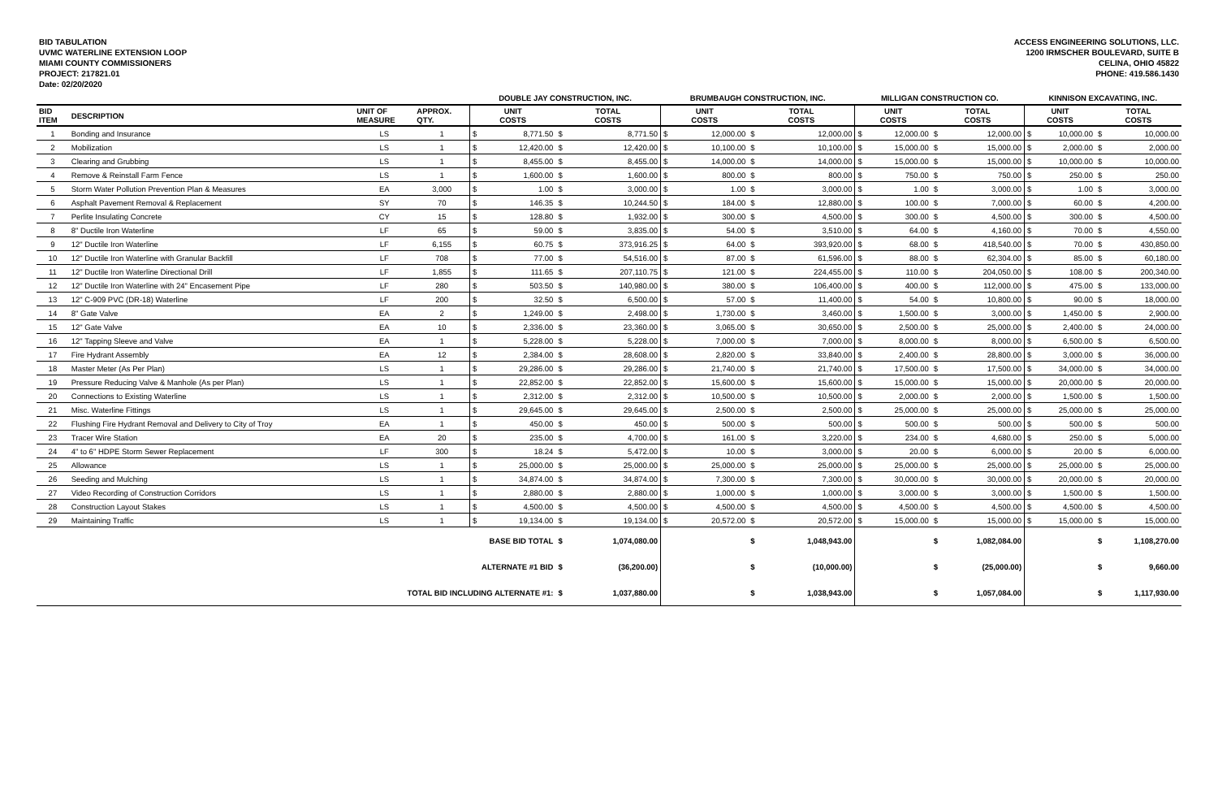BID TABULATION
UVMC WATERLINE EXTENSION LOOP
MIAMI COUNTY COMMISSIONERS
PROJECT: 217821.01
Date: 02/20/2020
ACCESS ENGINEERING SOLUTIONS, LLC.
1200 IRMSCHER BOULEVARD, SUITE B
CELINA, OHIO 45822
PHONE: 419.586.1430
| | | | | DOUBLE JAY CONSTRUCTION, INC. | | | | BRUMBAUGH CONSTRUCTION, INC. | | | | MILLIGAN CONSTRUCTION CO. | | | | KINNISON EXCAVATING, INC. | | | |
| --- | --- | --- | --- | --- | --- | --- | --- | --- | --- | --- | --- | --- | --- | --- | --- | --- | --- | --- | --- |
| BID ITEM | DESCRIPTION | UNIT OF MEASURE | APPROX. QTY. | UNIT COSTS | | TOTAL COSTS | | UNIT COSTS | | TOTAL COSTS | | UNIT COSTS | | TOTAL COSTS | | UNIT COSTS | | TOTAL COSTS | |
| 1 | Bonding and Insurance | LS | 1 | $ | 8,771.50 | $ | 8,771.50 | $ | 12,000.00 | $ | 12,000.00 | $ | 12,000.00 | $ | 12,000.00 | $ | 10,000.00 | $ | 10,000.00 |
| 2 | Mobilization | LS | 1 | $ | 12,420.00 | $ | 12,420.00 | $ | 10,100.00 | $ | 10,100.00 | $ | 15,000.00 | $ | 15,000.00 | $ | 2,000.00 | $ | 2,000.00 |
| 3 | Clearing and Grubbing | LS | 1 | $ | 8,455.00 | $ | 8,455.00 | $ | 14,000.00 | $ | 14,000.00 | $ | 15,000.00 | $ | 15,000.00 | $ | 10,000.00 | $ | 10,000.00 |
| 4 | Remove & Reinstall Farm Fence | LS | 1 | $ | 1,600.00 | $ | 1,600.00 | $ | 800.00 | $ | 800.00 | $ | 750.00 | $ | 750.00 | $ | 250.00 | $ | 250.00 |
| 5 | Storm Water Pollution Prevention Plan & Measures | EA | 3,000 | $ | 1.00 | $ | 3,000.00 | $ | 1.00 | $ | 3,000.00 | $ | 1.00 | $ | 3,000.00 | $ | 1.00 | $ | 3,000.00 |
| 6 | Asphalt Pavement Removal & Replacement | SY | 70 | $ | 146.35 | $ | 10,244.50 | $ | 184.00 | $ | 12,880.00 | $ | 100.00 | $ | 7,000.00 | $ | 60.00 | $ | 4,200.00 |
| 7 | Perlite Insulating Concrete | CY | 15 | $ | 128.80 | $ | 1,932.00 | $ | 300.00 | $ | 4,500.00 | $ | 300.00 | $ | 4,500.00 | $ | 300.00 | $ | 4,500.00 |
| 8 | 8" Ductile Iron Waterline | LF | 65 | $ | 59.00 | $ | 3,835.00 | $ | 54.00 | $ | 3,510.00 | $ | 64.00 | $ | 4,160.00 | $ | 70.00 | $ | 4,550.00 |
| 9 | 12" Ductile Iron Waterline | LF | 6,155 | $ | 60.75 | $ | 373,916.25 | $ | 64.00 | $ | 393,920.00 | $ | 68.00 | $ | 418,540.00 | $ | 70.00 | $ | 430,850.00 |
| 10 | 12" Ductile Iron Waterline with Granular Backfill | LF | 708 | $ | 77.00 | $ | 54,516.00 | $ | 87.00 | $ | 61,596.00 | $ | 88.00 | $ | 62,304.00 | $ | 85.00 | $ | 60,180.00 |
| 11 | 12" Ductile Iron Waterline Directional Drill | LF | 1,855 | $ | 111.65 | $ | 207,110.75 | $ | 121.00 | $ | 224,455.00 | $ | 110.00 | $ | 204,050.00 | $ | 108.00 | $ | 200,340.00 |
| 12 | 12" Ductile Iron Waterline with 24" Encasement Pipe | LF | 280 | $ | 503.50 | $ | 140,980.00 | $ | 380.00 | $ | 106,400.00 | $ | 400.00 | $ | 112,000.00 | $ | 475.00 | $ | 133,000.00 |
| 13 | 12" C-909 PVC (DR-18) Waterline | LF | 200 | $ | 32.50 | $ | 6,500.00 | $ | 57.00 | $ | 11,400.00 | $ | 54.00 | $ | 10,800.00 | $ | 90.00 | $ | 18,000.00 |
| 14 | 8" Gate Valve | EA | 2 | $ | 1,249.00 | $ | 2,498.00 | $ | 1,730.00 | $ | 3,460.00 | $ | 1,500.00 | $ | 3,000.00 | $ | 1,450.00 | $ | 2,900.00 |
| 15 | 12" Gate Valve | EA | 10 | $ | 2,336.00 | $ | 23,360.00 | $ | 3,065.00 | $ | 30,650.00 | $ | 2,500.00 | $ | 25,000.00 | $ | 2,400.00 | $ | 24,000.00 |
| 16 | 12" Tapping Sleeve and Valve | EA | 1 | $ | 5,228.00 | $ | 5,228.00 | $ | 7,000.00 | $ | 7,000.00 | $ | 8,000.00 | $ | 8,000.00 | $ | 6,500.00 | $ | 6,500.00 |
| 17 | Fire Hydrant Assembly | EA | 12 | $ | 2,384.00 | $ | 28,608.00 | $ | 2,820.00 | $ | 33,840.00 | $ | 2,400.00 | $ | 28,800.00 | $ | 3,000.00 | $ | 36,000.00 |
| 18 | Master Meter (As Per Plan) | LS | 1 | $ | 29,286.00 | $ | 29,286.00 | $ | 21,740.00 | $ | 21,740.00 | $ | 17,500.00 | $ | 17,500.00 | $ | 34,000.00 | $ | 34,000.00 |
| 19 | Pressure Reducing Valve & Manhole (As per Plan) | LS | 1 | $ | 22,852.00 | $ | 22,852.00 | $ | 15,600.00 | $ | 15,600.00 | $ | 15,000.00 | $ | 15,000.00 | $ | 20,000.00 | $ | 20,000.00 |
| 20 | Connections to Existing Waterline | LS | 1 | $ | 2,312.00 | $ | 2,312.00 | $ | 10,500.00 | $ | 10,500.00 | $ | 2,000.00 | $ | 2,000.00 | $ | 1,500.00 | $ | 1,500.00 |
| 21 | Misc. Waterline Fittings | LS | 1 | $ | 29,645.00 | $ | 29,645.00 | $ | 2,500.00 | $ | 2,500.00 | $ | 25,000.00 | $ | 25,000.00 | $ | 25,000.00 | $ | 25,000.00 |
| 22 | Flushing Fire Hydrant Removal and Delivery to City of Troy | EA | 1 | $ | 450.00 | $ | 450.00 | $ | 500.00 | $ | 500.00 | $ | 500.00 | $ | 500.00 | $ | 500.00 | $ | 500.00 |
| 23 | Tracer Wire Station | EA | 20 | $ | 235.00 | $ | 4,700.00 | $ | 161.00 | $ | 3,220.00 | $ | 234.00 | $ | 4,680.00 | $ | 250.00 | $ | 5,000.00 |
| 24 | 4" to 6" HDPE Storm Sewer Replacement | LF | 300 | $ | 18.24 | $ | 5,472.00 | $ | 10.00 | $ | 3,000.00 | $ | 20.00 | $ | 6,000.00 | $ | 20.00 | $ | 6,000.00 |
| 25 | Allowance | LS | 1 | $ | 25,000.00 | $ | 25,000.00 | $ | 25,000.00 | $ | 25,000.00 | $ | 25,000.00 | $ | 25,000.00 | $ | 25,000.00 | $ | 25,000.00 |
| 26 | Seeding and Mulching | LS | 1 | $ | 34,874.00 | $ | 34,874.00 | $ | 7,300.00 | $ | 7,300.00 | $ | 30,000.00 | $ | 30,000.00 | $ | 20,000.00 | $ | 20,000.00 |
| 27 | Video Recording of Construction Corridors | LS | 1 | $ | 2,880.00 | $ | 2,880.00 | $ | 1,000.00 | $ | 1,000.00 | $ | 3,000.00 | $ | 3,000.00 | $ | 1,500.00 | $ | 1,500.00 |
| 28 | Construction Layout Stakes | LS | 1 | $ | 4,500.00 | $ | 4,500.00 | $ | 4,500.00 | $ | 4,500.00 | $ | 4,500.00 | $ | 4,500.00 | $ | 4,500.00 | $ | 4,500.00 |
| 29 | Maintaining Traffic | LS | 1 | $ | 19,134.00 | $ | 19,134.00 | $ | 20,572.00 | $ | 20,572.00 | $ | 15,000.00 | $ | 15,000.00 | $ | 15,000.00 | $ | 15,000.00 |
| BASE BID TOTAL | | | | | | $ | 1,074,080.00 | | | $ | 1,048,943.00 | | | $ | 1,082,084.00 | | | $ | 1,108,270.00 |
| ALTERNATE #1 BID | | | | | | $ | (36,200.00) | | | $ | (10,000.00) | | | $ | (25,000.00) | | | $ | 9,660.00 |
| TOTAL BID INCLUDING ALTERNATE #1: | | | | | | $ | 1,037,880.00 | | | $ | 1,038,943.00 | | | $ | 1,057,084.00 | | | $ | 1,117,930.00 |